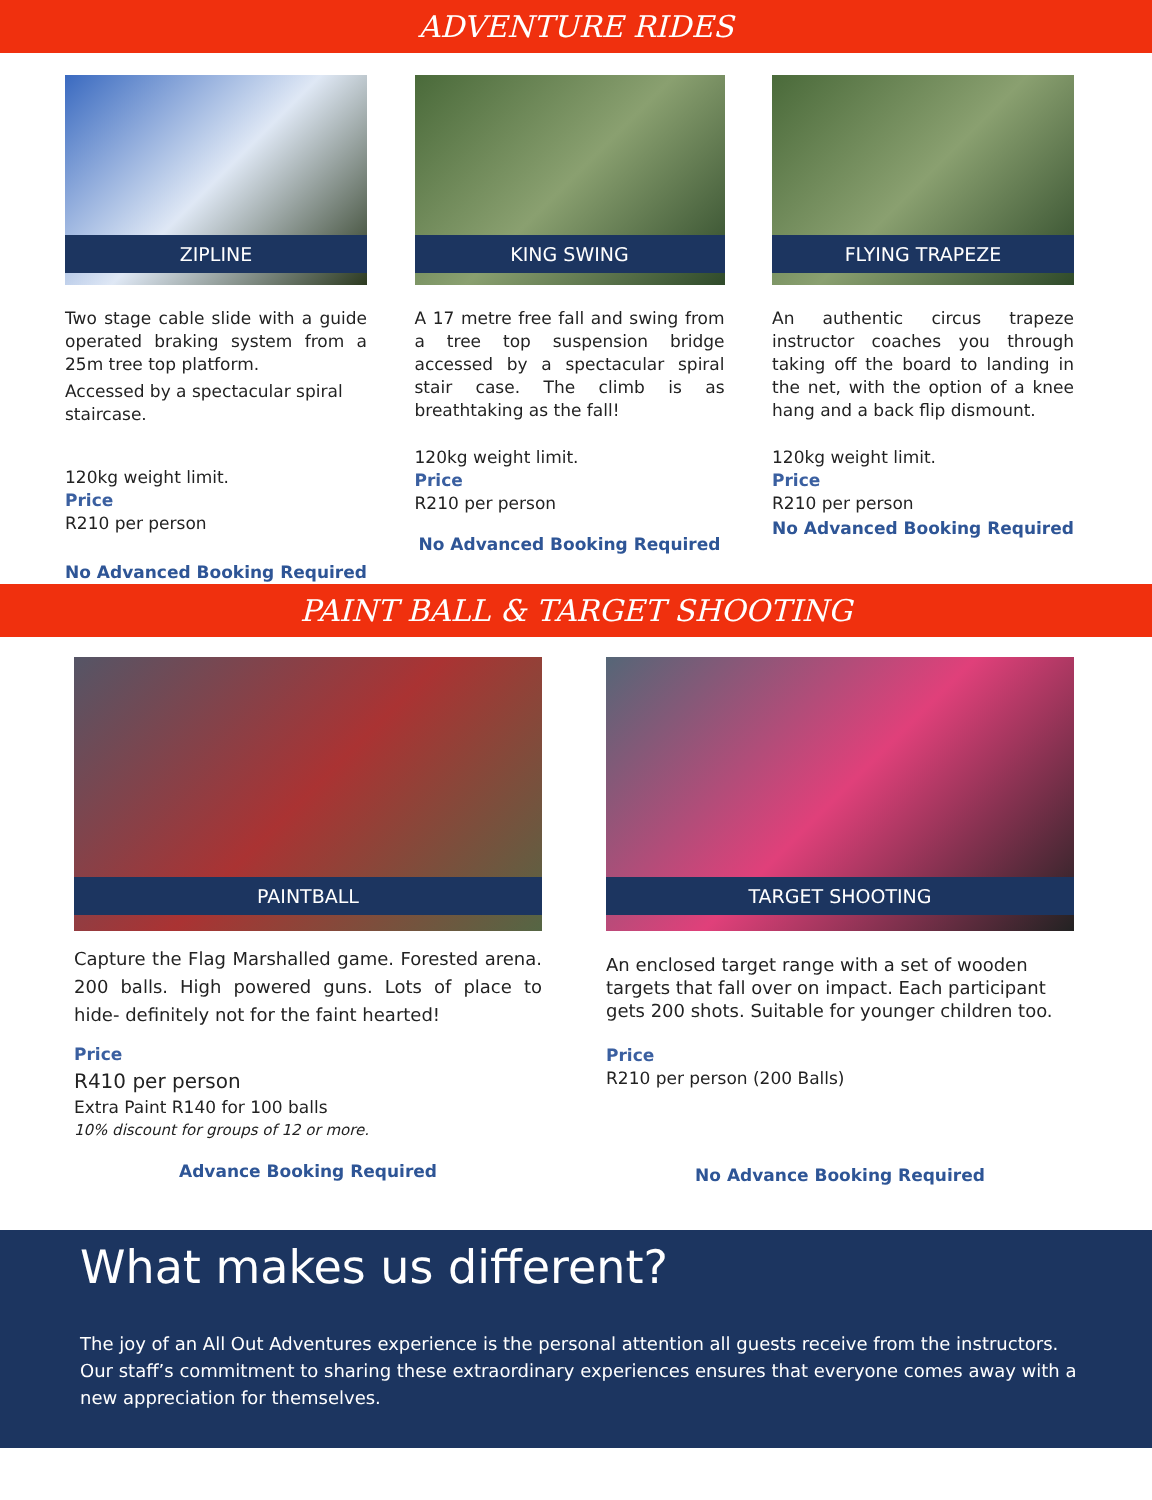ADVENTURE RIDES
ZIPLINE
Two stage cable slide with a guide operated braking system from a 25m tree top platform.
Accessed by a spectacular spiral staircase.
120kg weight limit.
Price
R210 per person
No Advanced Booking Required
KING SWING
A 17 metre free fall and swing from a tree top suspension bridge accessed by a spectacular spiral stair case. The climb is as breathtaking as the fall!
120kg weight limit.
Price
R210 per person
No Advanced Booking Required
FLYING TRAPEZE
An authentic circus trapeze instructor coaches you through taking off the board to landing in the net, with the option of a knee hang and a back flip dismount.
120kg weight limit.
Price
R210 per person
No Advanced Booking Required
PAINT BALL & TARGET SHOOTING
PAINTBALL
Capture the Flag Marshalled game. Forested arena. 200 balls. High powered guns. Lots of place to hide- definitely not for the faint hearted!
Price
R410 per person
Extra Paint R140 for 100 balls
10% discount for groups of 12 or more.
Advance Booking Required
TARGET SHOOTING
An enclosed target range with a set of wooden targets that fall over on impact. Each participant gets 200 shots. Suitable for younger children too.
Price
R210 per person (200 Balls)
No Advance Booking Required
What makes us different?
The joy of an All Out Adventures experience is the personal attention all guests receive from the instructors. Our staff’s commitment to sharing these extraordinary experiences ensures that everyone comes away with a new appreciation for themselves.